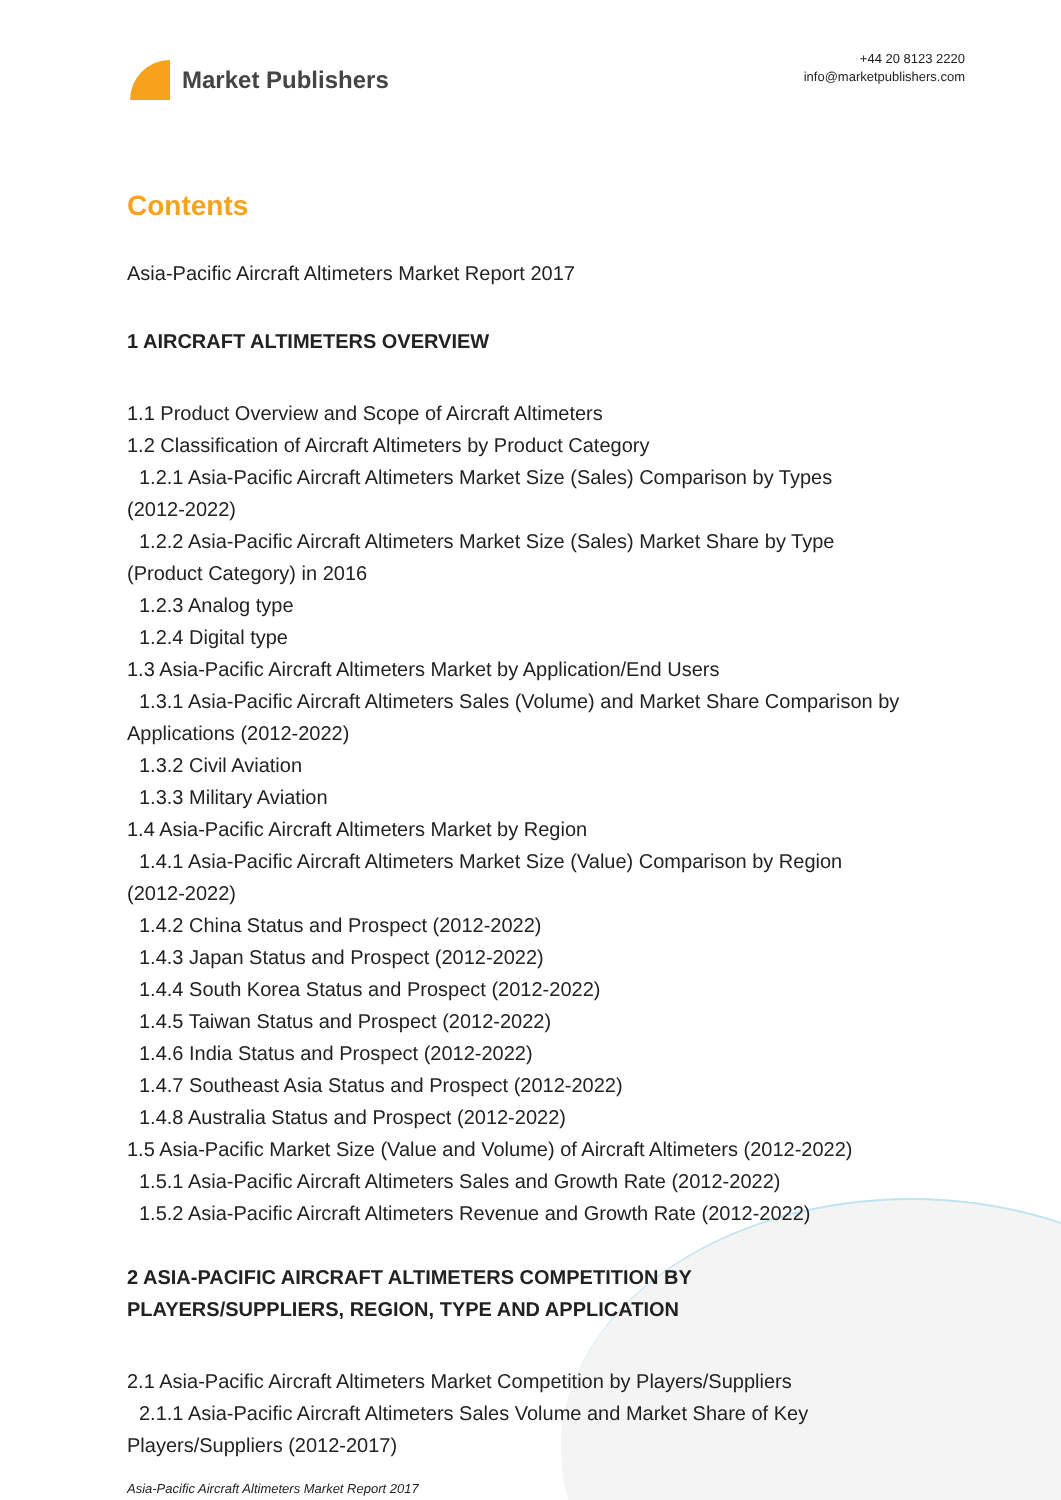Market Publishers
+44 20 8123 2220
info@marketpublishers.com
Contents
Asia-Pacific Aircraft Altimeters Market Report 2017
1 AIRCRAFT ALTIMETERS OVERVIEW
1.1 Product Overview and Scope of Aircraft Altimeters
1.2 Classification of Aircraft Altimeters by Product Category
1.2.1 Asia-Pacific Aircraft Altimeters Market Size (Sales) Comparison by Types
(2012-2022)
1.2.2 Asia-Pacific Aircraft Altimeters Market Size (Sales) Market Share by Type
(Product Category) in 2016
1.2.3 Analog type
1.2.4 Digital type
1.3 Asia-Pacific Aircraft Altimeters Market by Application/End Users
1.3.1 Asia-Pacific Aircraft Altimeters Sales (Volume) and Market Share Comparison by
Applications (2012-2022)
1.3.2 Civil Aviation
1.3.3 Military Aviation
1.4 Asia-Pacific Aircraft Altimeters Market by Region
1.4.1 Asia-Pacific Aircraft Altimeters Market Size (Value) Comparison by Region
(2012-2022)
1.4.2 China Status and Prospect (2012-2022)
1.4.3 Japan Status and Prospect (2012-2022)
1.4.4 South Korea Status and Prospect (2012-2022)
1.4.5 Taiwan Status and Prospect (2012-2022)
1.4.6 India Status and Prospect (2012-2022)
1.4.7 Southeast Asia Status and Prospect (2012-2022)
1.4.8 Australia Status and Prospect (2012-2022)
1.5 Asia-Pacific Market Size (Value and Volume) of Aircraft Altimeters (2012-2022)
1.5.1 Asia-Pacific Aircraft Altimeters Sales and Growth Rate (2012-2022)
1.5.2 Asia-Pacific Aircraft Altimeters Revenue and Growth Rate (2012-2022)
2 ASIA-PACIFIC AIRCRAFT ALTIMETERS COMPETITION BY
PLAYERS/SUPPLIERS, REGION, TYPE AND APPLICATION
2.1 Asia-Pacific Aircraft Altimeters Market Competition by Players/Suppliers
2.1.1 Asia-Pacific Aircraft Altimeters Sales Volume and Market Share of Key
Players/Suppliers (2012-2017)
Asia-Pacific Aircraft Altimeters Market Report 2017